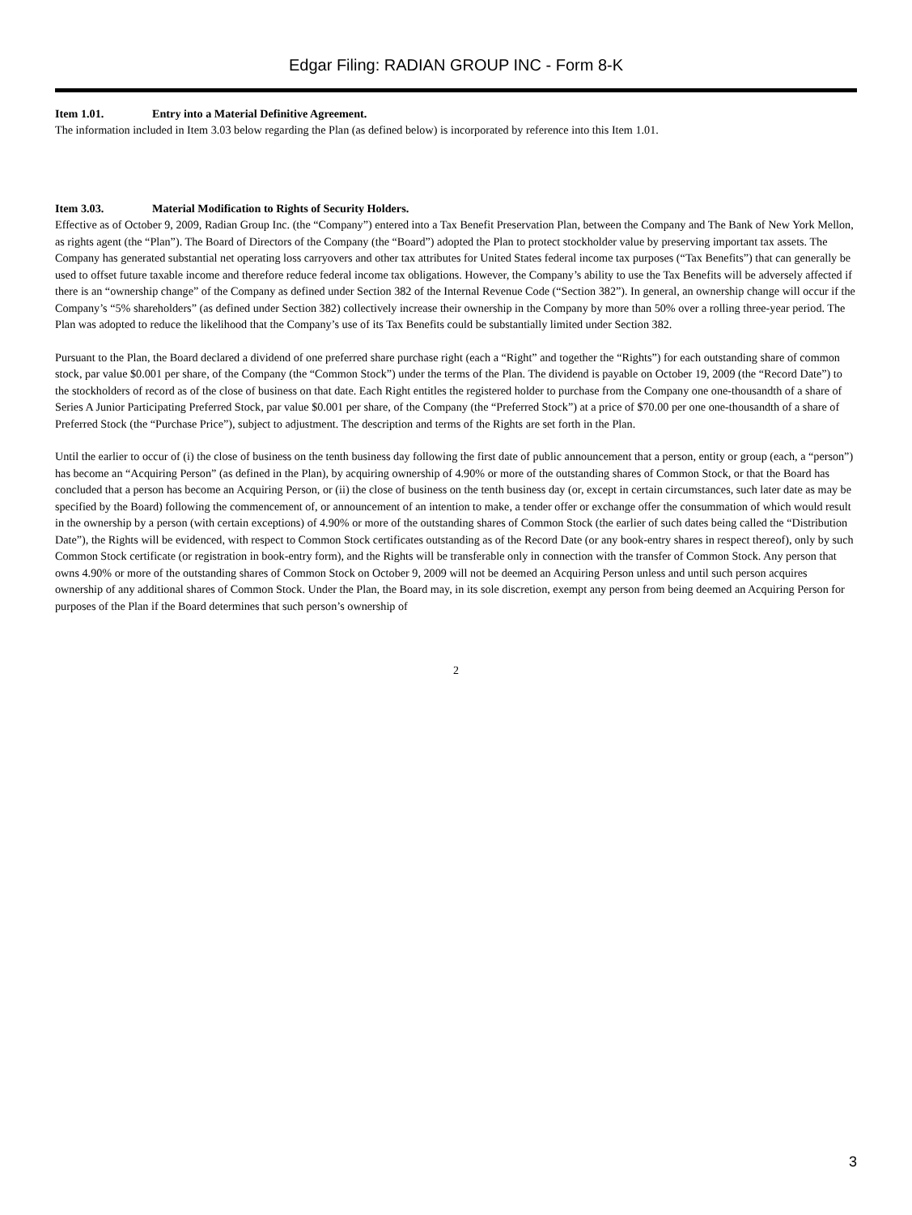Edgar Filing: RADIAN GROUP INC - Form 8-K
Item 1.01. Entry into a Material Definitive Agreement.
The information included in Item 3.03 below regarding the Plan (as defined below) is incorporated by reference into this Item 1.01.
Item 3.03. Material Modification to Rights of Security Holders.
Effective as of October 9, 2009, Radian Group Inc. (the “Company”) entered into a Tax Benefit Preservation Plan, between the Company and The Bank of New York Mellon, as rights agent (the “Plan”). The Board of Directors of the Company (the “Board”) adopted the Plan to protect stockholder value by preserving important tax assets. The Company has generated substantial net operating loss carryovers and other tax attributes for United States federal income tax purposes (“Tax Benefits”) that can generally be used to offset future taxable income and therefore reduce federal income tax obligations. However, the Company’s ability to use the Tax Benefits will be adversely affected if there is an “ownership change” of the Company as defined under Section 382 of the Internal Revenue Code (“Section 382”). In general, an ownership change will occur if the Company’s “5% shareholders” (as defined under Section 382) collectively increase their ownership in the Company by more than 50% over a rolling three-year period. The Plan was adopted to reduce the likelihood that the Company’s use of its Tax Benefits could be substantially limited under Section 382.
Pursuant to the Plan, the Board declared a dividend of one preferred share purchase right (each a “Right” and together the “Rights”) for each outstanding share of common stock, par value $0.001 per share, of the Company (the “Common Stock”) under the terms of the Plan. The dividend is payable on October 19, 2009 (the “Record Date”) to the stockholders of record as of the close of business on that date. Each Right entitles the registered holder to purchase from the Company one one-thousandth of a share of Series A Junior Participating Preferred Stock, par value $0.001 per share, of the Company (the “Preferred Stock”) at a price of $70.00 per one one-thousandth of a share of Preferred Stock (the “Purchase Price”), subject to adjustment. The description and terms of the Rights are set forth in the Plan.
Until the earlier to occur of (i) the close of business on the tenth business day following the first date of public announcement that a person, entity or group (each, a “person”) has become an “Acquiring Person” (as defined in the Plan), by acquiring ownership of 4.90% or more of the outstanding shares of Common Stock, or that the Board has concluded that a person has become an Acquiring Person, or (ii) the close of business on the tenth business day (or, except in certain circumstances, such later date as may be specified by the Board) following the commencement of, or announcement of an intention to make, a tender offer or exchange offer the consummation of which would result in the ownership by a person (with certain exceptions) of 4.90% or more of the outstanding shares of Common Stock (the earlier of such dates being called the “Distribution Date”), the Rights will be evidenced, with respect to Common Stock certificates outstanding as of the Record Date (or any book-entry shares in respect thereof), only by such Common Stock certificate (or registration in book-entry form), and the Rights will be transferable only in connection with the transfer of Common Stock. Any person that owns 4.90% or more of the outstanding shares of Common Stock on October 9, 2009 will not be deemed an Acquiring Person unless and until such person acquires ownership of any additional shares of Common Stock. Under the Plan, the Board may, in its sole discretion, exempt any person from being deemed an Acquiring Person for purposes of the Plan if the Board determines that such person’s ownership of
2
3